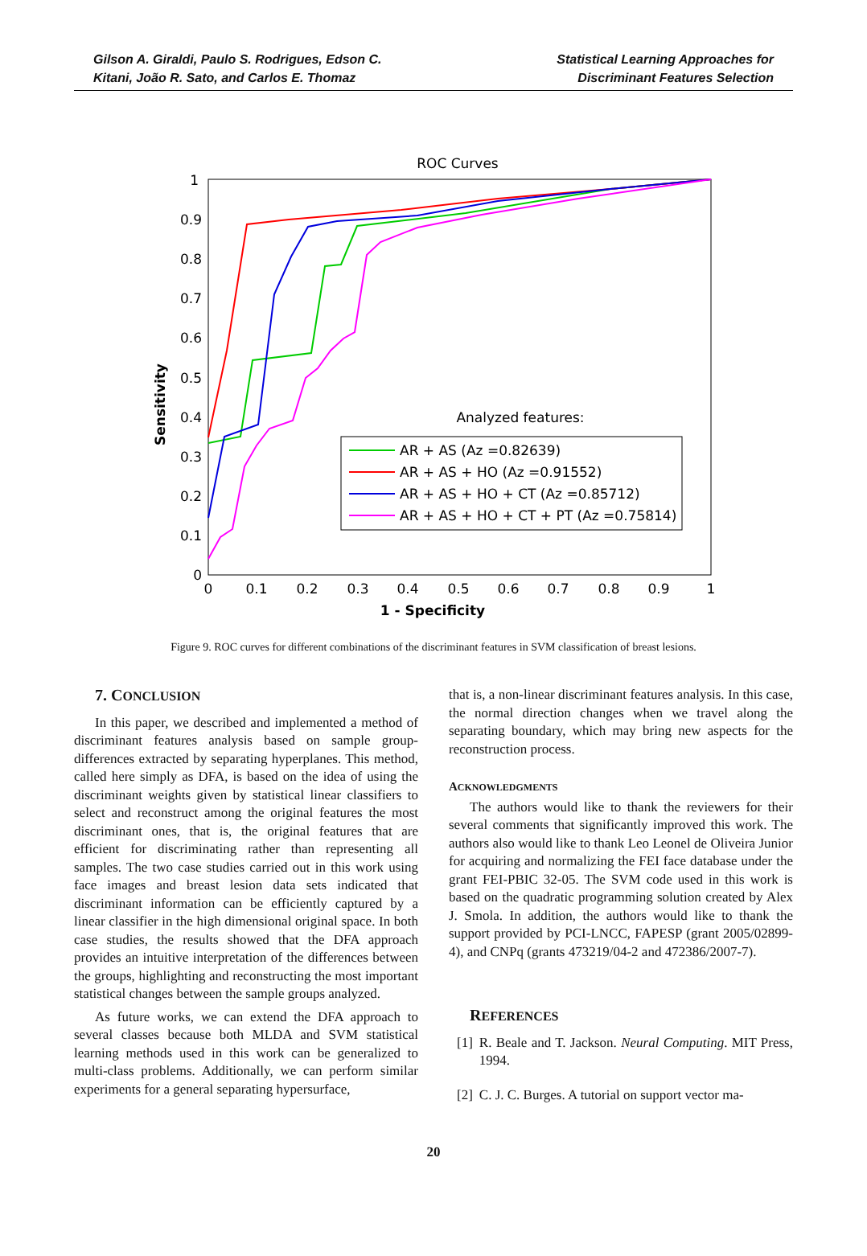Gilson A. Giraldi, Paulo S. Rodrigues, Edson C.
Kitani, João R. Sato, and Carlos E. Thomaz
Statistical Learning Approaches for
Discriminant Features Selection
ROC Curves
1
0.9
0.8
0.7
0.6
0.5
0.4
0.3
0.2
0.1
0
0
0.1
0.2
0.3
0.4
0.5
0.6
0.7
0.8
0.9
1
1 - Specificity
Sensitivity
Analyzed features:
AR + AS (Az =0.82639)
AR + AS + HO (Az =0.91552)
AR + AS + HO + CT (Az =0.85712)
AR + AS + HO + CT + PT (Az =0.75814)
Figure 9. ROC curves for different combinations of the discriminant features in SVM classification of breast lesions.
7. CONCLUSION
In this paper, we described and implemented a method of discriminant features analysis based on sample group-differences extracted by separating hyperplanes. This method, called here simply as DFA, is based on the idea of using the discriminant weights given by statistical linear classifiers to select and reconstruct among the original features the most discriminant ones, that is, the original features that are efficient for discriminating rather than representing all samples. The two case studies carried out in this work using face images and breast lesion data sets indicated that discriminant information can be efficiently captured by a linear classifier in the high dimensional original space. In both case studies, the results showed that the DFA approach provides an intuitive interpretation of the differences between the groups, highlighting and reconstructing the most important statistical changes between the sample groups analyzed.
As future works, we can extend the DFA approach to several classes because both MLDA and SVM statistical learning methods used in this work can be generalized to multi-class problems. Additionally, we can perform similar experiments for a general separating hypersurface,
that is, a non-linear discriminant features analysis. In this case, the normal direction changes when we travel along the separating boundary, which may bring new aspects for the reconstruction process.
ACKNOWLEDGMENTS
The authors would like to thank the reviewers for their several comments that significantly improved this work. The authors also would like to thank Leo Leonel de Oliveira Junior for acquiring and normalizing the FEI face database under the grant FEI-PBIC 32-05. The SVM code used in this work is based on the quadratic programming solution created by Alex J. Smola. In addition, the authors would like to thank the support provided by PCI-LNCC, FAPESP (grant 2005/02899-4), and CNPq (grants 473219/04-2 and 472386/2007-7).
REFERENCES
[1] R. Beale and T. Jackson. Neural Computing. MIT Press, 1994.
[2] C. J. C. Burges. A tutorial on support vector ma-
20